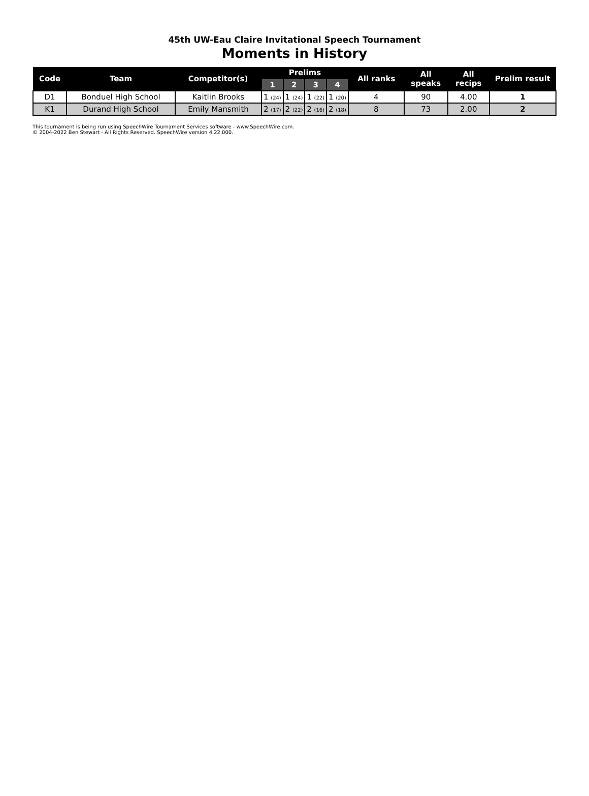45th UW-Eau Claire Invitational Speech Tournament
Moments in History
| Code | Team | Competitor(s) | Prelims | | | | All ranks | All speaks | All recips | Prelim result |
| --- | --- | --- | --- | --- | --- | --- | --- | --- | --- | --- |
| | | | 1 | 2 | 3 | 4 | | | | |
| D1 | Bonduel High School | Kaitlin Brooks | 1 (24) | 1 (24) | 1 (22) | 1 (20) | 4 | 90 | 4.00 | 1 |
| K1 | Durand High School | Emily Mansmith | 2 (17) | 2 (22) | 2 (16) | 2 (18) | 8 | 73 | 2.00 | 2 |
This tournament is being run using SpeechWire Tournament Services software - www.SpeechWire.com.
© 2004-2022 Ben Stewart - All Rights Reserved. SpeechWire version 4.22.000.